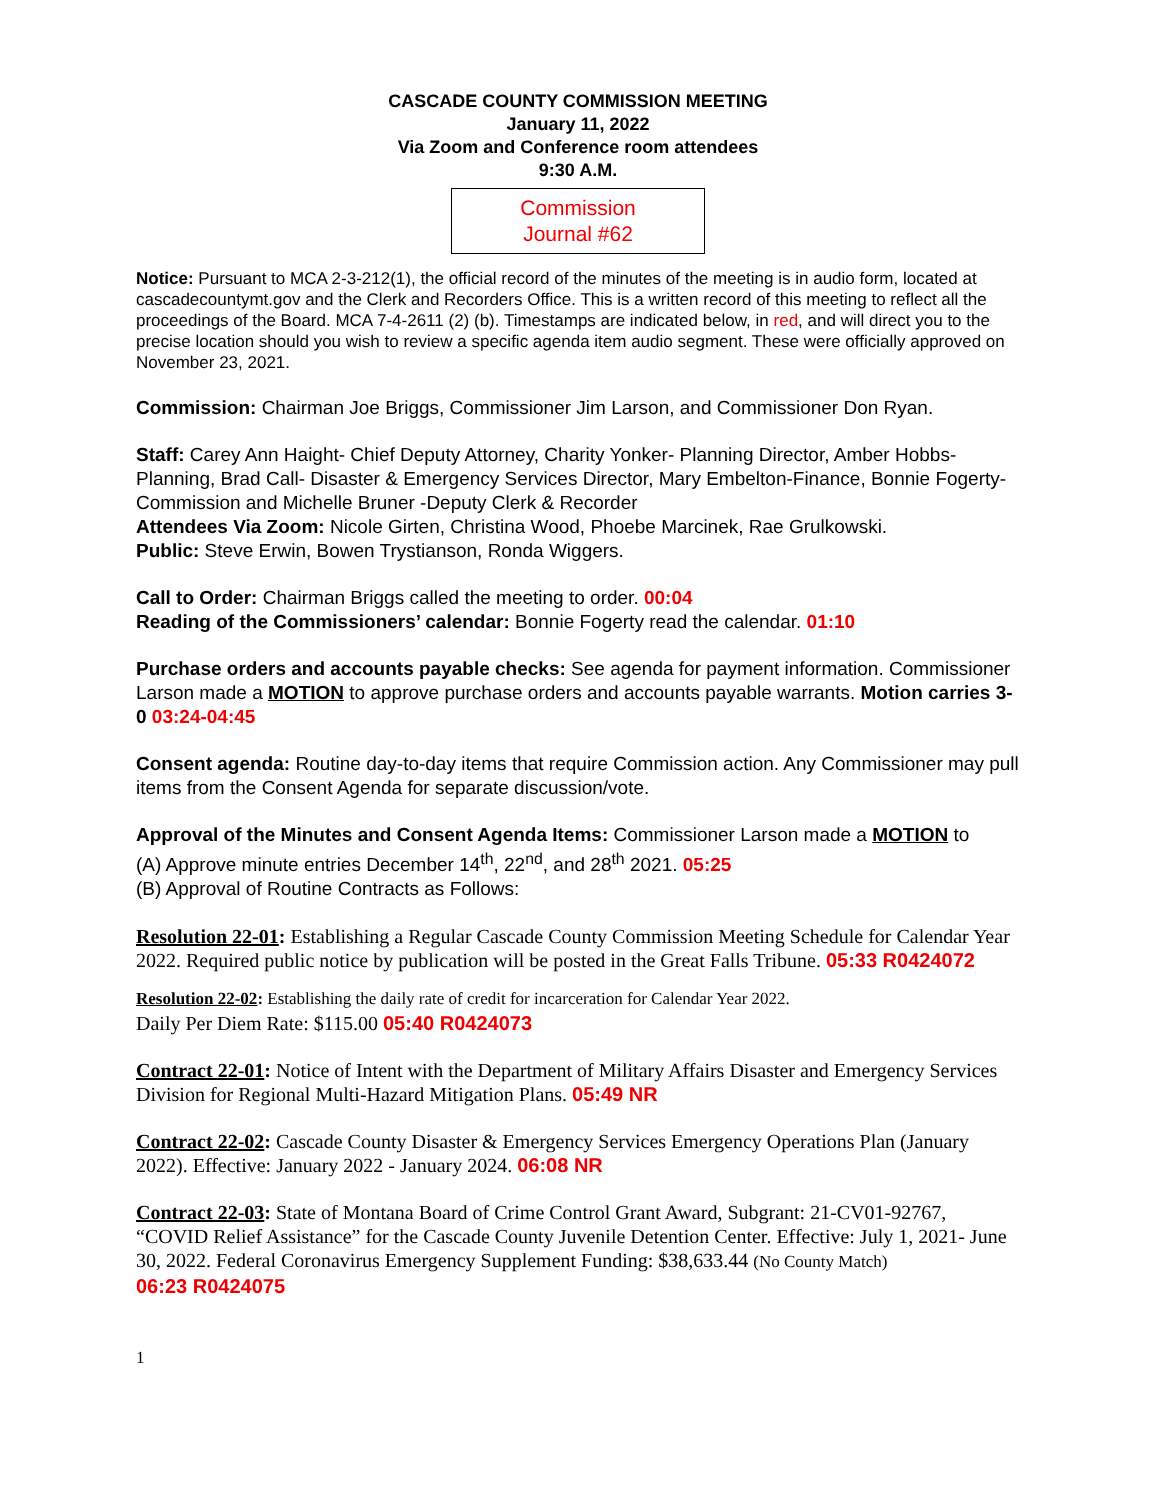CASCADE COUNTY COMMISSION MEETING
January 11, 2022
Via Zoom and Conference room attendees
9:30 A.M.
Commission
Journal #62
Notice: Pursuant to MCA 2-3-212(1), the official record of the minutes of the meeting is in audio form, located at cascadecountymt.gov and the Clerk and Recorders Office. This is a written record of this meeting to reflect all the proceedings of the Board. MCA 7-4-2611 (2) (b). Timestamps are indicated below, in red, and will direct you to the precise location should you wish to review a specific agenda item audio segment. These were officially approved on November 23, 2021.
Commission: Chairman Joe Briggs, Commissioner Jim Larson, and Commissioner Don Ryan.
Staff: Carey Ann Haight- Chief Deputy Attorney, Charity Yonker- Planning Director, Amber Hobbs- Planning, Brad Call- Disaster & Emergency Services Director, Mary Embelton-Finance, Bonnie Fogerty-Commission and Michelle Bruner -Deputy Clerk & Recorder
Attendees Via Zoom: Nicole Girten, Christina Wood, Phoebe Marcinek, Rae Grulkowski.
Public: Steve Erwin, Bowen Trystianson, Ronda Wiggers.
Call to Order: Chairman Briggs called the meeting to order. 00:04
Reading of the Commissioners’ calendar: Bonnie Fogerty read the calendar. 01:10
Purchase orders and accounts payable checks: See agenda for payment information. Commissioner Larson made a MOTION to approve purchase orders and accounts payable warrants. Motion carries 3-0 03:24-04:45
Consent agenda: Routine day-to-day items that require Commission action. Any Commissioner may pull items from the Consent Agenda for separate discussion/vote.
Approval of the Minutes and Consent Agenda Items: Commissioner Larson made a MOTION to
(A) Approve minute entries December 14<sup>th</sup>, 22<sup>nd</sup>, and 28<sup>th</sup> 2021. 05:25
(B) Approval of Routine Contracts as Follows:
Resolution 22-01: Establishing a Regular Cascade County Commission Meeting Schedule for Calendar Year 2022. Required public notice by publication will be posted in the Great Falls Tribune. 05:33 R0424072
Resolution 22-02: Establishing the daily rate of credit for incarceration for Calendar Year 2022.
Daily Per Diem Rate: $115.00 05:40 R0424073
Contract 22-01: Notice of Intent with the Department of Military Affairs Disaster and Emergency Services Division for Regional Multi-Hazard Mitigation Plans. 05:49 NR
Contract 22-02: Cascade County Disaster & Emergency Services Emergency Operations Plan (January 2022). Effective: January 2022 - January 2024. 06:08 NR
Contract 22-03: State of Montana Board of Crime Control Grant Award, Subgrant: 21-CV01-92767, “COVID Relief Assistance” for the Cascade County Juvenile Detention Center. Effective: July 1, 2021- June 30, 2022. Federal Coronavirus Emergency Supplement Funding: $38,633.44 (No County Match)
06:23 R0424075
1